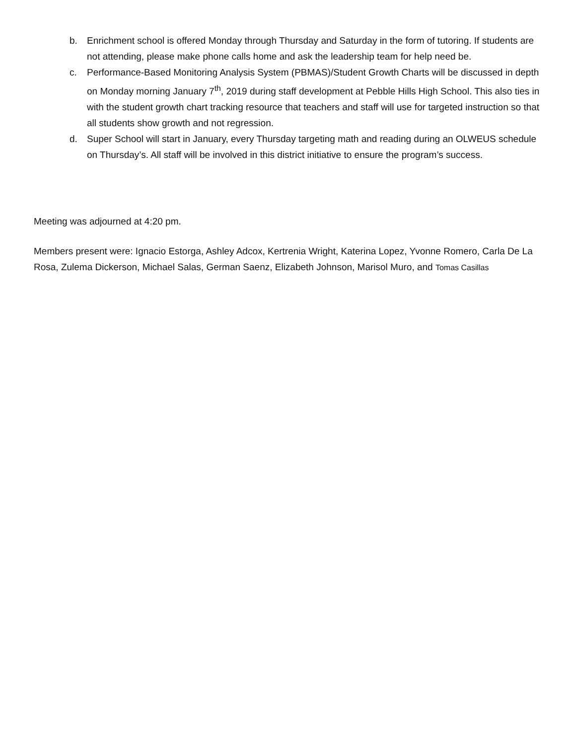b. Enrichment school is offered Monday through Thursday and Saturday in the form of tutoring. If students are not attending, please make phone calls home and ask the leadership team for help need be.
c. Performance-Based Monitoring Analysis System (PBMAS)/Student Growth Charts will be discussed in depth on Monday morning January 7<sup>th</sup>, 2019 during staff development at Pebble Hills High School. This also ties in with the student growth chart tracking resource that teachers and staff will use for targeted instruction so that all students show growth and not regression.
d. Super School will start in January, every Thursday targeting math and reading during an OLWEUS schedule on Thursday’s. All staff will be involved in this district initiative to ensure the program’s success.
Meeting was adjourned at 4:20 pm.
Members present were: Ignacio Estorga, Ashley Adcox, Kertrenia Wright, Katerina Lopez, Yvonne Romero, Carla De La Rosa, Zulema Dickerson, Michael Salas, German Saenz, Elizabeth Johnson, Marisol Muro, and Tomas Casillas